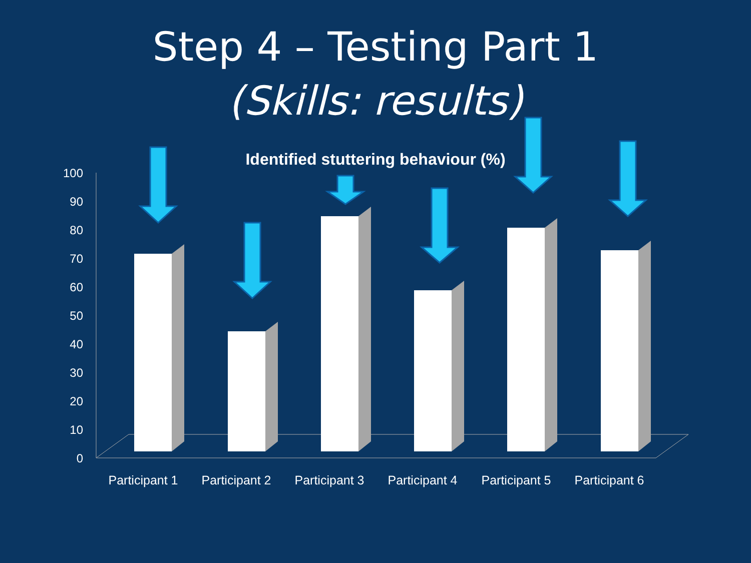Step 4 – Testing Part 1
(Skills: results)
Identified stuttering behaviour (%)
100
90
80
70
60
50
40
30
20
10
0
Participant 1
Participant 2
Participant 3
Participant 4
Participant 5
Participant 6